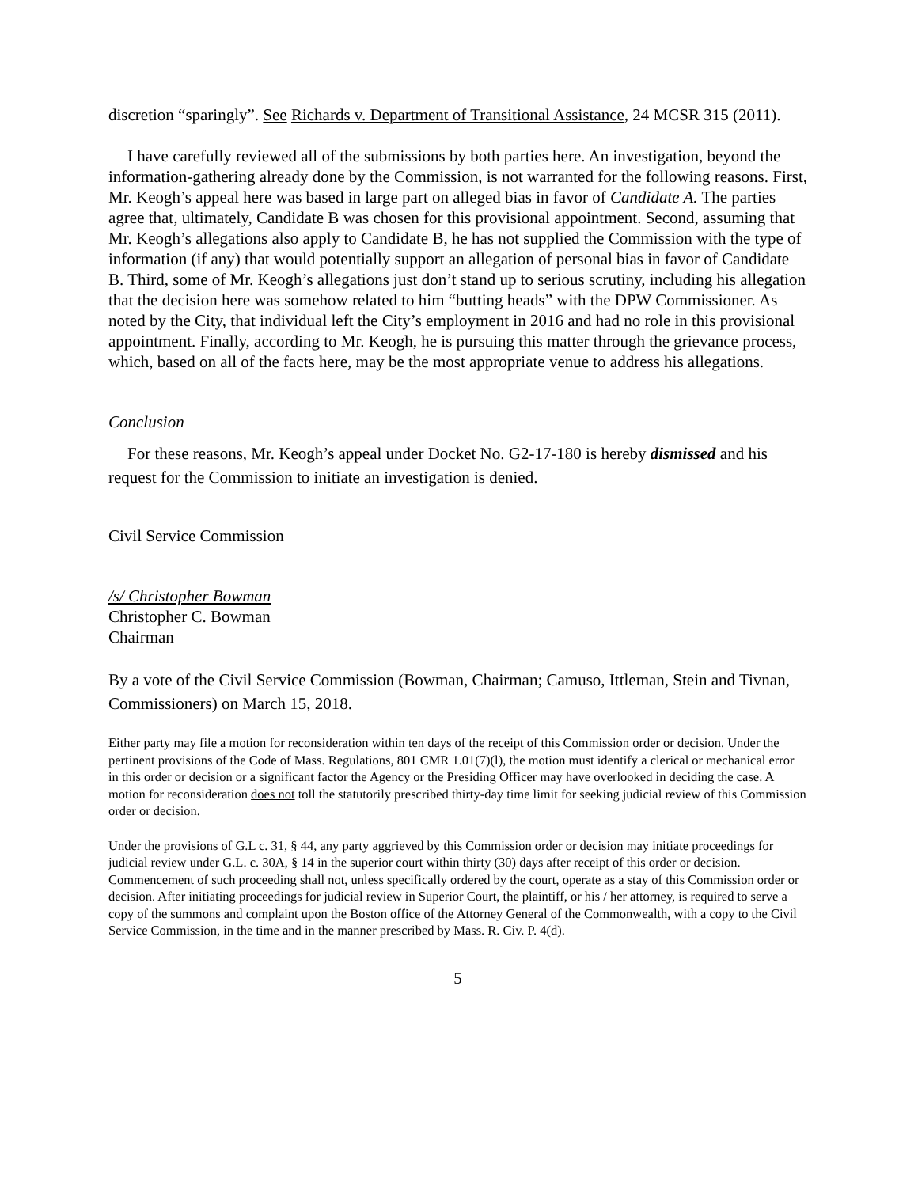discretion “sparingly”. See Richards v. Department of Transitional Assistance, 24 MCSR 315 (2011).
I have carefully reviewed all of the submissions by both parties here. An investigation, beyond the information-gathering already done by the Commission, is not warranted for the following reasons. First, Mr. Keogh’s appeal here was based in large part on alleged bias in favor of Candidate A. The parties agree that, ultimately, Candidate B was chosen for this provisional appointment. Second, assuming that Mr. Keogh’s allegations also apply to Candidate B, he has not supplied the Commission with the type of information (if any) that would potentially support an allegation of personal bias in favor of Candidate B. Third, some of Mr. Keogh’s allegations just don’t stand up to serious scrutiny, including his allegation that the decision here was somehow related to him “butting heads” with the DPW Commissioner. As noted by the City, that individual left the City’s employment in 2016 and had no role in this provisional appointment. Finally, according to Mr. Keogh, he is pursuing this matter through the grievance process, which, based on all of the facts here, may be the most appropriate venue to address his allegations.
Conclusion
For these reasons, Mr. Keogh’s appeal under Docket No. G2-17-180 is hereby dismissed and his request for the Commission to initiate an investigation is denied.
Civil Service Commission
/s/ Christopher Bowman
Christopher C. Bowman
Chairman
By a vote of the Civil Service Commission (Bowman, Chairman; Camuso, Ittleman, Stein and Tivnan, Commissioners) on March 15, 2018.
Either party may file a motion for reconsideration within ten days of the receipt of this Commission order or decision. Under the pertinent provisions of the Code of Mass. Regulations, 801 CMR 1.01(7)(l), the motion must identify a clerical or mechanical error in this order or decision or a significant factor the Agency or the Presiding Officer may have overlooked in deciding the case. A motion for reconsideration does not toll the statutorily prescribed thirty-day time limit for seeking judicial review of this Commission order or decision.
Under the provisions of G.L c. 31, § 44, any party aggrieved by this Commission order or decision may initiate proceedings for judicial review under G.L. c. 30A, § 14 in the superior court within thirty (30) days after receipt of this order or decision. Commencement of such proceeding shall not, unless specifically ordered by the court, operate as a stay of this Commission order or decision. After initiating proceedings for judicial review in Superior Court, the plaintiff, or his / her attorney, is required to serve a copy of the summons and complaint upon the Boston office of the Attorney General of the Commonwealth, with a copy to the Civil Service Commission, in the time and in the manner prescribed by Mass. R. Civ. P. 4(d).
5